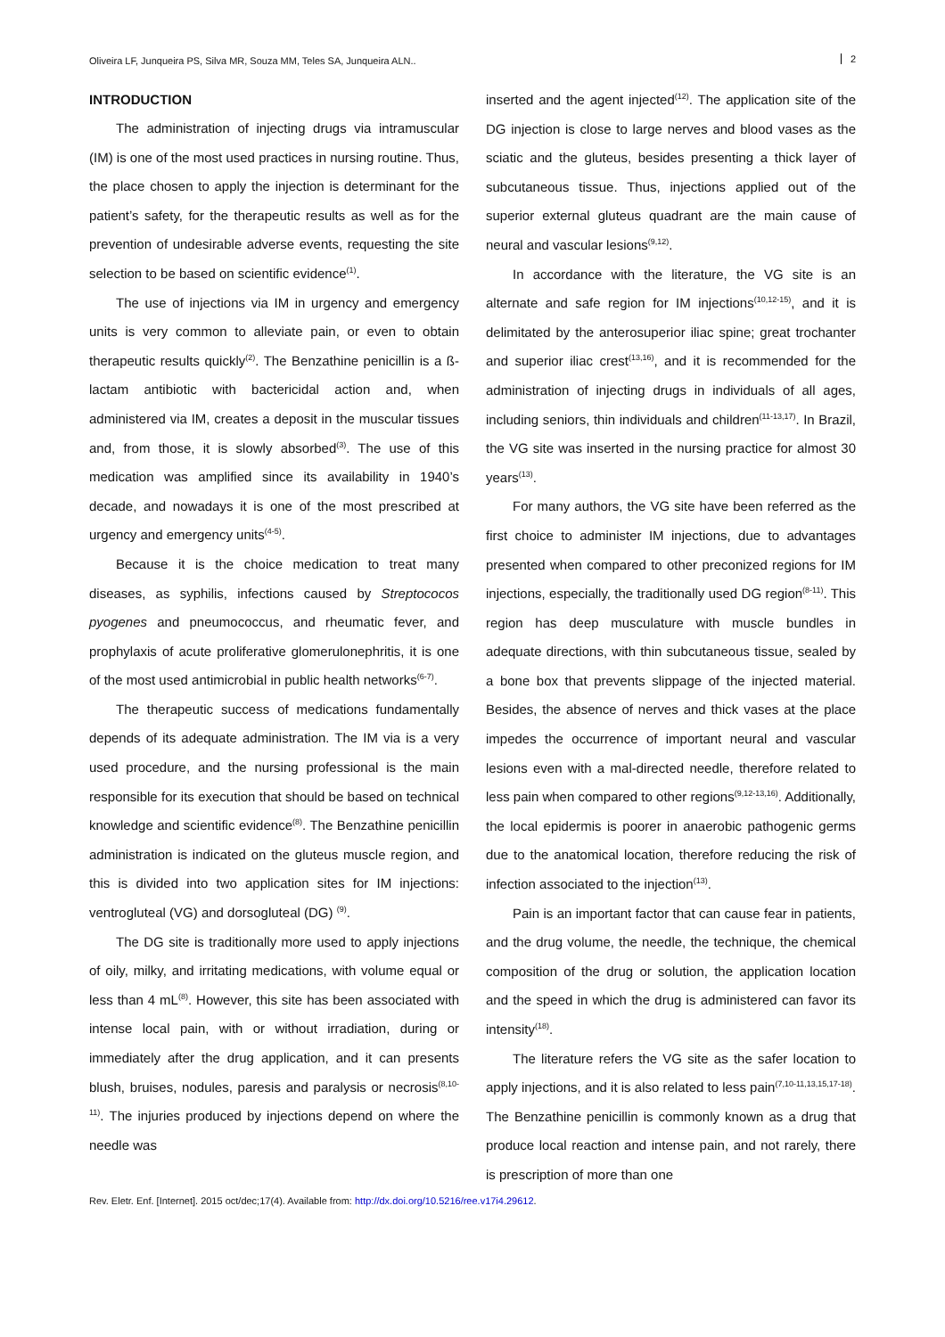Oliveira LF, Junqueira PS, Silva MR, Souza MM, Teles SA, Junqueira ALN.. 2
INTRODUCTION
The administration of injecting drugs via intramuscular (IM) is one of the most used practices in nursing routine. Thus, the place chosen to apply the injection is determinant for the patient’s safety, for the therapeutic results as well as for the prevention of undesirable adverse events, requesting the site selection to be based on scientific evidence<sup>(1)</sup>.
The use of injections via IM in urgency and emergency units is very common to alleviate pain, or even to obtain therapeutic results quickly<sup>(2)</sup>. The Benzathine penicillin is a ß-lactam antibiotic with bactericidal action and, when administered via IM, creates a deposit in the muscular tissues and, from those, it is slowly absorbed<sup>(3)</sup>. The use of this medication was amplified since its availability in 1940’s decade, and nowadays it is one of the most prescribed at urgency and emergency units<sup>(4-5)</sup>.
Because it is the choice medication to treat many diseases, as syphilis, infections caused by Streptococos pyogenes and pneumococcus, and rheumatic fever, and prophylaxis of acute proliferative glomerulonephritis, it is one of the most used antimicrobial in public health networks<sup>(6-7)</sup>.
The therapeutic success of medications fundamentally depends of its adequate administration. The IM via is a very used procedure, and the nursing professional is the main responsible for its execution that should be based on technical knowledge and scientific evidence<sup>(8)</sup>. The Benzathine penicillin administration is indicated on the gluteus muscle region, and this is divided into two application sites for IM injections: ventrogluteal (VG) and dorsogluteal (DG) <sup>(9)</sup>.
The DG site is traditionally more used to apply injections of oily, milky, and irritating medications, with volume equal or less than 4 mL<sup>(8)</sup>. However, this site has been associated with intense local pain, with or without irradiation, during or immediately after the drug application, and it can presents blush, bruises, nodules, paresis and paralysis or necrosis<sup>(8,10-11)</sup>. The injuries produced by injections depend on where the needle was
inserted and the agent injected<sup>(12)</sup>. The application site of the DG injection is close to large nerves and blood vases as the sciatic and the gluteus, besides presenting a thick layer of subcutaneous tissue. Thus, injections applied out of the superior external gluteus quadrant are the main cause of neural and vascular lesions<sup>(9,12)</sup>.
In accordance with the literature, the VG site is an alternate and safe region for IM injections<sup>(10,12-15)</sup>, and it is delimitated by the anterosuperior iliac spine; great trochanter and superior iliac crest<sup>(13,16)</sup>, and it is recommended for the administration of injecting drugs in individuals of all ages, including seniors, thin individuals and children<sup>(11-13,17)</sup>. In Brazil, the VG site was inserted in the nursing practice for almost 30 years<sup>(13)</sup>.
For many authors, the VG site have been referred as the first choice to administer IM injections, due to advantages presented when compared to other preconized regions for IM injections, especially, the traditionally used DG region<sup>(8-11)</sup>. This region has deep musculature with muscle bundles in adequate directions, with thin subcutaneous tissue, sealed by a bone box that prevents slippage of the injected material. Besides, the absence of nerves and thick vases at the place impedes the occurrence of important neural and vascular lesions even with a mal-directed needle, therefore related to less pain when compared to other regions<sup>(9,12-13,16)</sup>. Additionally, the local epidermis is poorer in anaerobic pathogenic germs due to the anatomical location, therefore reducing the risk of infection associated to the injection<sup>(13)</sup>.
Pain is an important factor that can cause fear in patients, and the drug volume, the needle, the technique, the chemical composition of the drug or solution, the application location and the speed in which the drug is administered can favor its intensity<sup>(18)</sup>.
The literature refers the VG site as the safer location to apply injections, and it is also related to less pain<sup>(7,10-11,13,15,17-18)</sup>. The Benzathine penicillin is commonly known as a drug that produce local reaction and intense pain, and not rarely, there is prescription of more than one
Rev. Eletr. Enf. [Internet]. 2015 oct/dec;17(4). Available from: http://dx.doi.org/10.5216/ree.v17i4.29612.